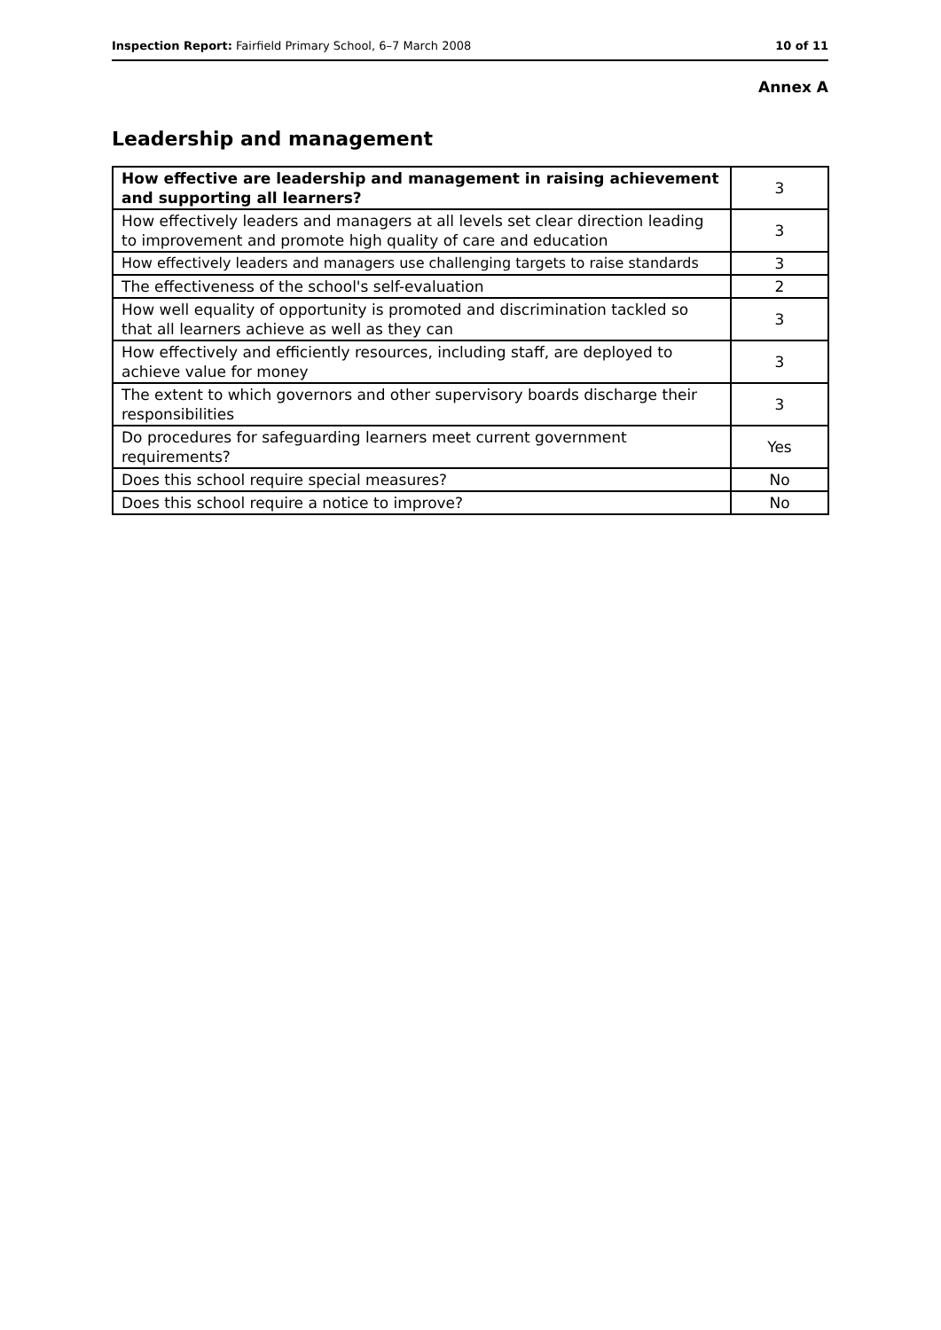Inspection Report: Fairfield Primary School, 6–7 March 2008 10 of 11
Annex A
Leadership and management
| How effective are leadership and management in raising achievement and supporting all learners? | 3 |
| How effectively leaders and managers at all levels set clear direction leading to improvement and promote high quality of care and education | 3 |
| How effectively leaders and managers use challenging targets to raise standards | 3 |
| The effectiveness of the school's self-evaluation | 2 |
| How well equality of opportunity is promoted and discrimination tackled so that all learners achieve as well as they can | 3 |
| How effectively and efficiently resources, including staff, are deployed to achieve value for money | 3 |
| The extent to which governors and other supervisory boards discharge their responsibilities | 3 |
| Do procedures for safeguarding learners meet current government requirements? | Yes |
| Does this school require special measures? | No |
| Does this school require a notice to improve? | No |